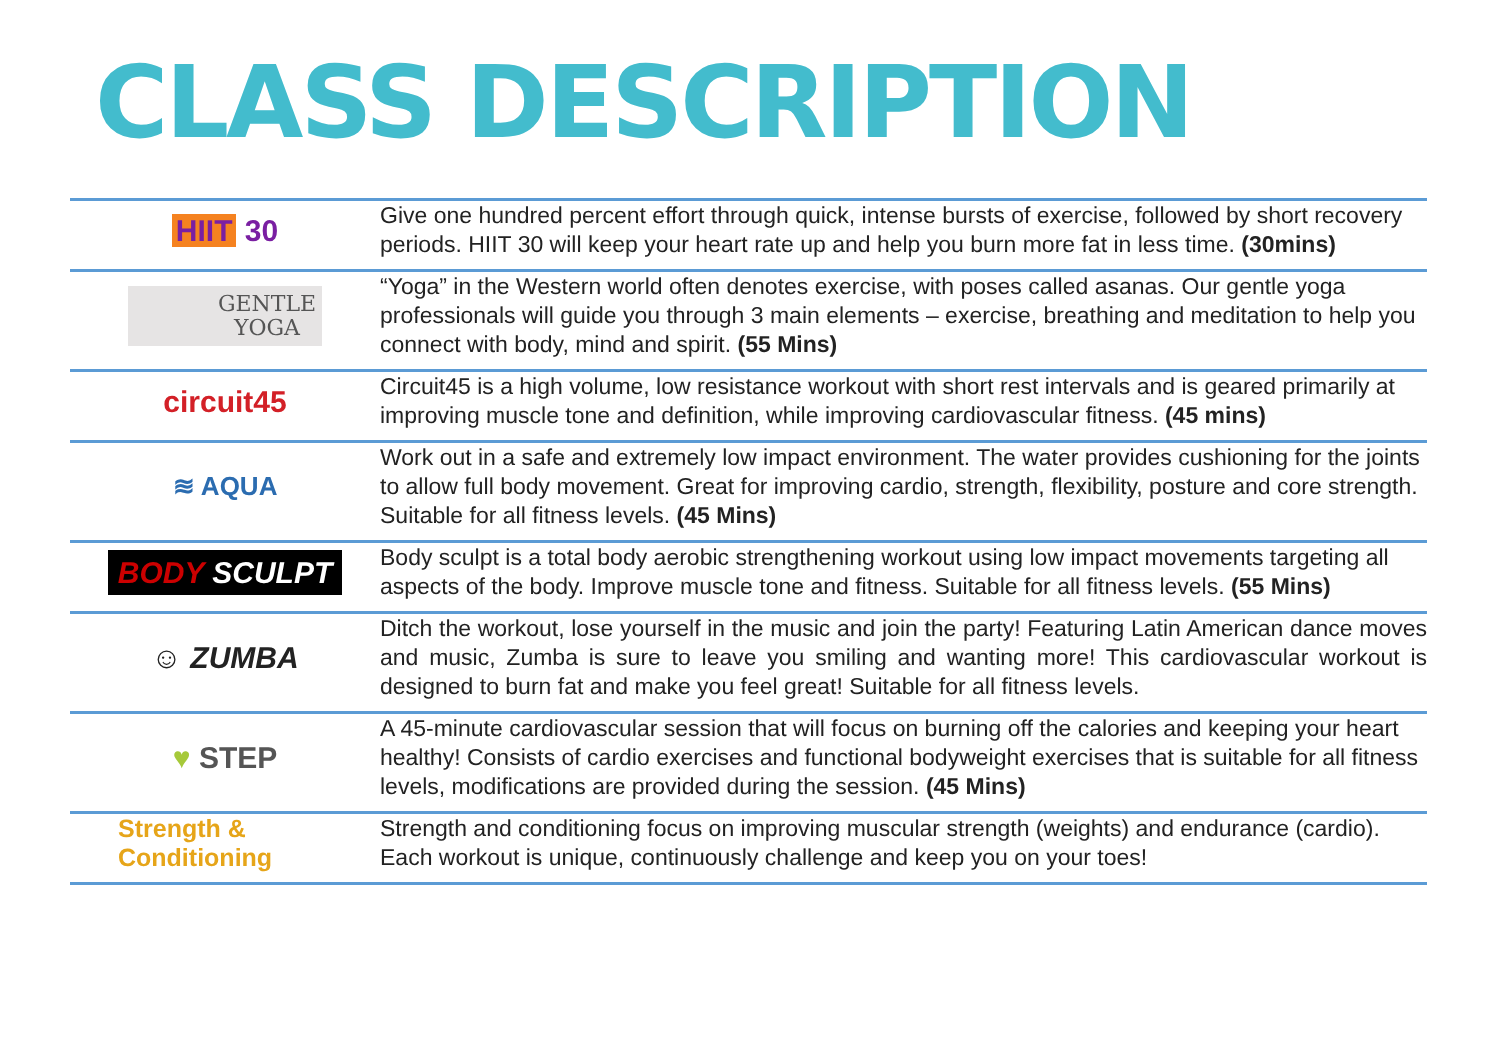CLASS DESCRIPTION
| HIIT 30 | Give one hundred percent effort through quick, intense bursts of exercise, followed by short recovery periods. HIIT 30 will keep your heart rate up and help you burn more fat in less time. (30mins) |
| GENTLE YOGA | “Yoga” in the Western world often denotes exercise, with poses called asanas. Our gentle yoga professionals will guide you through 3 main elements – exercise, breathing and meditation to help you connect with body, mind and spirit. (55 Mins) |
| circuit45 | Circuit45 is a high volume, low resistance workout with short rest intervals and is geared primarily at improving muscle tone and definition, while improving cardiovascular fitness. (45 mins) |
| ≋ AQUA | Work out in a safe and extremely low impact environment. The water provides cushioning for the joints to allow full body movement. Great for improving cardio, strength, flexibility, posture and core strength. Suitable for all fitness levels. (45 Mins) |
| BODY SCULPT | Body sculpt is a total body aerobic strengthening workout using low impact movements targeting all aspects of the body. Improve muscle tone and fitness. Suitable for all fitness levels. (55 Mins) |
| ☺ ZUMBA | Ditch the workout, lose yourself in the music and join the party! Featuring Latin American dance moves and music, Zumba is sure to leave you smiling and wanting more! This cardiovascular workout is designed to burn fat and make you feel great! Suitable for all fitness levels. |
| ♥ STEP | A 45-minute cardiovascular session that will focus on burning off the calories and keeping your heart healthy! Consists of cardio exercises and functional bodyweight exercises that is suitable for all fitness levels, modifications are provided during the session. (45 Mins) |
| Strength & Conditioning | Strength and conditioning focus on improving muscular strength (weights) and endurance (cardio). Each workout is unique, continuously challenge and keep you on your toes! |